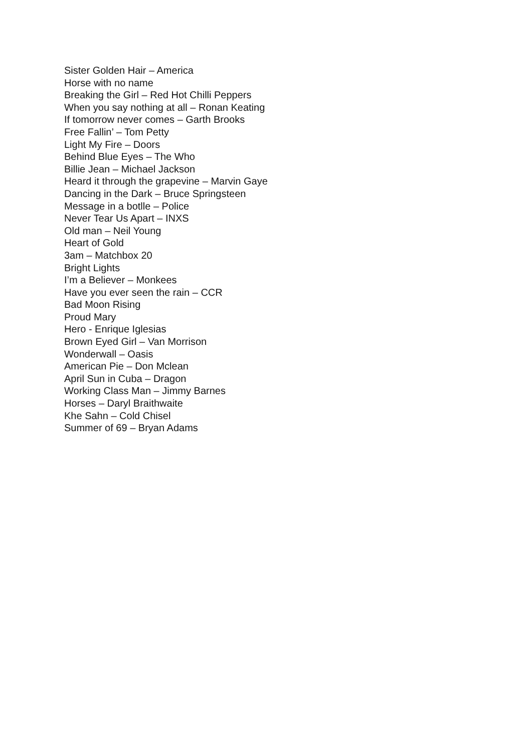Sister Golden Hair – America
Horse with no name
Breaking the Girl – Red Hot Chilli Peppers
When you say nothing at all – Ronan Keating
If tomorrow never comes – Garth Brooks
Free Fallin’ – Tom Petty
Light My Fire – Doors
Behind Blue Eyes – The Who
Billie Jean – Michael Jackson
Heard it through the grapevine – Marvin Gaye
Dancing in the Dark – Bruce Springsteen
Message in a botlle – Police
Never Tear Us Apart – INXS
Old man – Neil Young
Heart of Gold
3am – Matchbox 20
Bright Lights
I’m a Believer – Monkees
Have you ever seen the rain – CCR
Bad Moon Rising
Proud Mary
Hero - Enrique Iglesias
Brown Eyed Girl – Van Morrison
Wonderwall – Oasis
American Pie – Don Mclean
April Sun in Cuba – Dragon
Working Class Man – Jimmy Barnes
Horses – Daryl Braithwaite
Khe Sahn – Cold Chisel
Summer of 69 – Bryan Adams